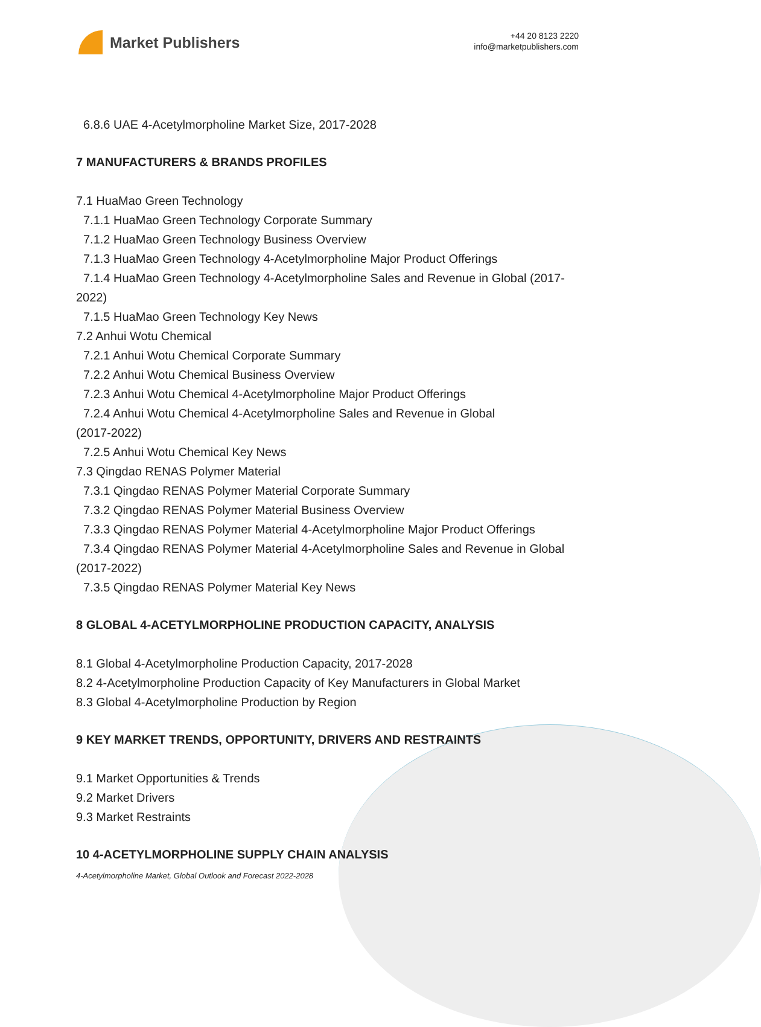Market Publishers
+44 20 8123 2220
info@marketpublishers.com
6.8.6 UAE 4-Acetylmorpholine Market Size, 2017-2028
7 MANUFACTURERS & BRANDS PROFILES
7.1 HuaMao Green Technology
7.1.1 HuaMao Green Technology Corporate Summary
7.1.2 HuaMao Green Technology Business Overview
7.1.3 HuaMao Green Technology 4-Acetylmorpholine Major Product Offerings
7.1.4 HuaMao Green Technology 4-Acetylmorpholine Sales and Revenue in Global (2017-2022)
7.1.5 HuaMao Green Technology Key News
7.2 Anhui Wotu Chemical
7.2.1 Anhui Wotu Chemical Corporate Summary
7.2.2 Anhui Wotu Chemical Business Overview
7.2.3 Anhui Wotu Chemical 4-Acetylmorpholine Major Product Offerings
7.2.4 Anhui Wotu Chemical 4-Acetylmorpholine Sales and Revenue in Global
(2017-2022)
7.2.5 Anhui Wotu Chemical Key News
7.3 Qingdao RENAS Polymer Material
7.3.1 Qingdao RENAS Polymer Material Corporate Summary
7.3.2 Qingdao RENAS Polymer Material Business Overview
7.3.3 Qingdao RENAS Polymer Material 4-Acetylmorpholine Major Product Offerings
7.3.4 Qingdao RENAS Polymer Material 4-Acetylmorpholine Sales and Revenue in Global (2017-2022)
7.3.5 Qingdao RENAS Polymer Material Key News
8 GLOBAL 4-ACETYLMORPHOLINE PRODUCTION CAPACITY, ANALYSIS
8.1 Global 4-Acetylmorpholine Production Capacity, 2017-2028
8.2 4-Acetylmorpholine Production Capacity of Key Manufacturers in Global Market
8.3 Global 4-Acetylmorpholine Production by Region
9 KEY MARKET TRENDS, OPPORTUNITY, DRIVERS AND RESTRAINTS
9.1 Market Opportunities & Trends
9.2 Market Drivers
9.3 Market Restraints
10 4-ACETYLMORPHOLINE SUPPLY CHAIN ANALYSIS
4-Acetylmorpholine Market, Global Outlook and Forecast 2022-2028